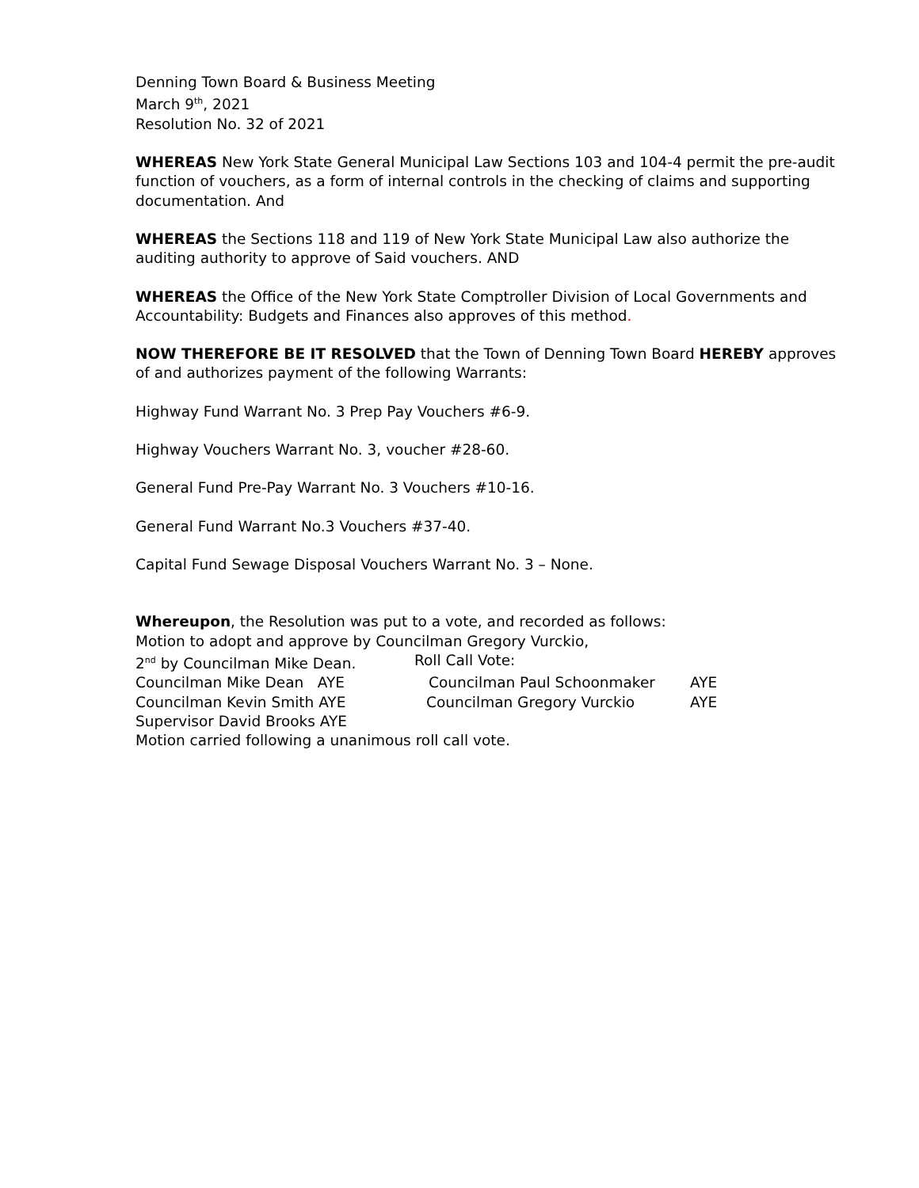Denning Town Board & Business Meeting
March 9<sup>th</sup>, 2021
Resolution No. 32 of 2021
WHEREAS New York State General Municipal Law Sections 103 and 104-4 permit the pre-audit function of vouchers, as a form of internal controls in the checking of claims and supporting documentation. And
WHEREAS the Sections 118 and 119 of New York State Municipal Law also authorize the auditing authority to approve of Said vouchers. AND
WHEREAS the Office of the New York State Comptroller Division of Local Governments and Accountability: Budgets and Finances also approves of this method.
NOW THEREFORE BE IT RESOLVED that the Town of Denning Town Board HEREBY approves of and authorizes payment of the following Warrants:
Highway Fund Warrant No. 3 Prep Pay Vouchers #6-9.
Highway Vouchers Warrant No. 3, voucher #28-60.
General Fund Pre-Pay Warrant No. 3 Vouchers #10-16.
General Fund Warrant No.3 Vouchers #37-40.
Capital Fund Sewage Disposal Vouchers Warrant No. 3 – None.
Whereupon, the Resolution was put to a vote, and recorded as follows:
Motion to adopt and approve by Councilman Gregory Vurckio,
2<sup>nd</sup> by Councilman Mike Dean. Roll Call Vote:
Councilman Mike Dean AYE Councilman Paul Schoonmaker AYE
Councilman Kevin Smith AYE Councilman Gregory Vurckio AYE
Supervisor David Brooks AYE
Motion carried following a unanimous roll call vote.